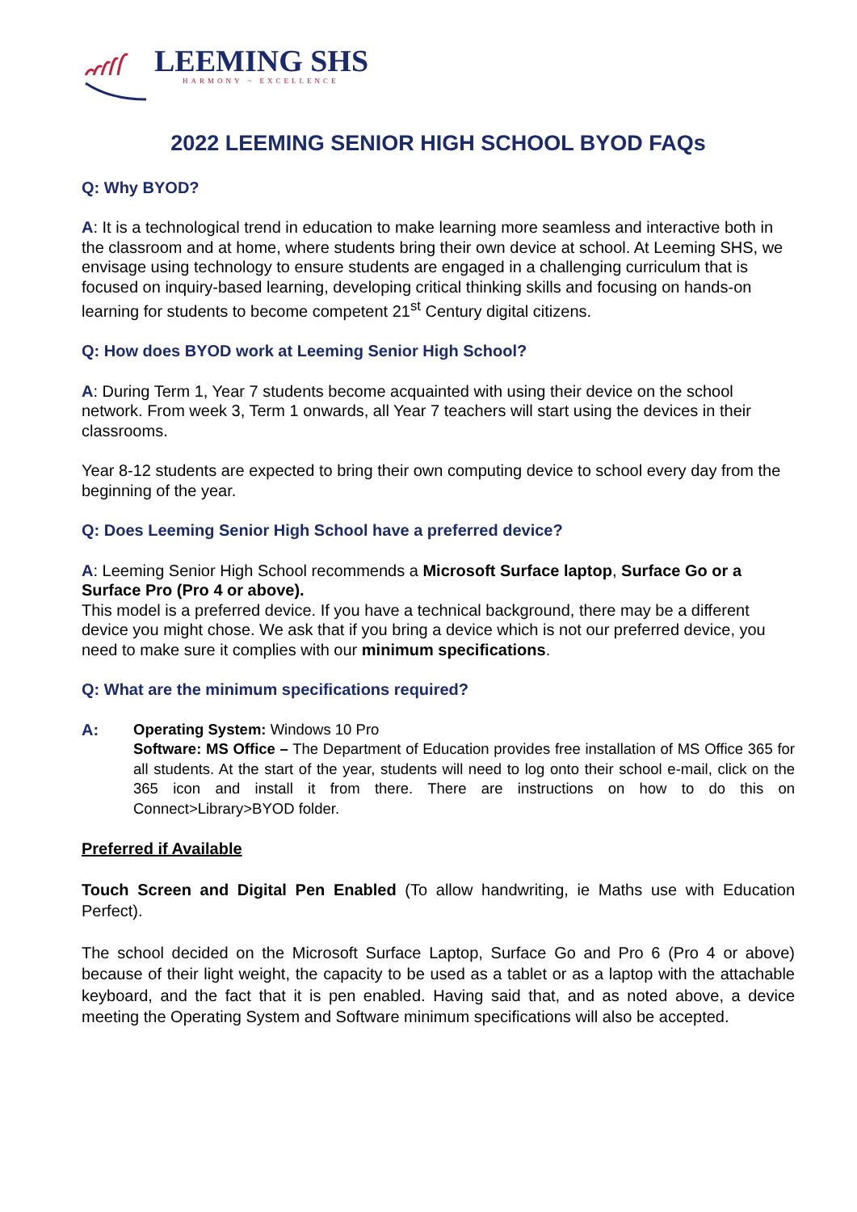LEEMING SHS
HARMONY ~ EXCELLENCE
2022 LEEMING SENIOR HIGH SCHOOL BYOD FAQs
Q: Why BYOD?
A: It is a technological trend in education to make learning more seamless and interactive both in the classroom and at home, where students bring their own device at school. At Leeming SHS, we envisage using technology to ensure students are engaged in a challenging curriculum that is focused on inquiry-based learning, developing critical thinking skills and focusing on hands-on learning for students to become competent 21<sup>st</sup> Century digital citizens.
Q: How does BYOD work at Leeming Senior High School?
A: During Term 1, Year 7 students become acquainted with using their device on the school network. From week 3, Term 1 onwards, all Year 7 teachers will start using the devices in their classrooms.
Year 8-12 students are expected to bring their own computing device to school every day from the beginning of the year.
Q: Does Leeming Senior High School have a preferred device?
A: Leeming Senior High School recommends a Microsoft Surface laptop, Surface Go or a Surface Pro (Pro 4 or above).
This model is a preferred device. If you have a technical background, there may be a different device you might chose. We ask that if you bring a device which is not our preferred device, you need to make sure it complies with our minimum specifications.
Q: What are the minimum specifications required?
A: Operating System: Windows 10 Pro
Software: MS Office – The Department of Education provides free installation of MS Office 365 for all students. At the start of the year, students will need to log onto their school e-mail, click on the 365 icon and install it from there. There are instructions on how to do this on Connect>Library>BYOD folder.
Preferred if Available
Touch Screen and Digital Pen Enabled (To allow handwriting, ie Maths use with Education Perfect).
The school decided on the Microsoft Surface Laptop, Surface Go and Pro 6 (Pro 4 or above) because of their light weight, the capacity to be used as a tablet or as a laptop with the attachable keyboard, and the fact that it is pen enabled. Having said that, and as noted above, a device meeting the Operating System and Software minimum specifications will also be accepted.